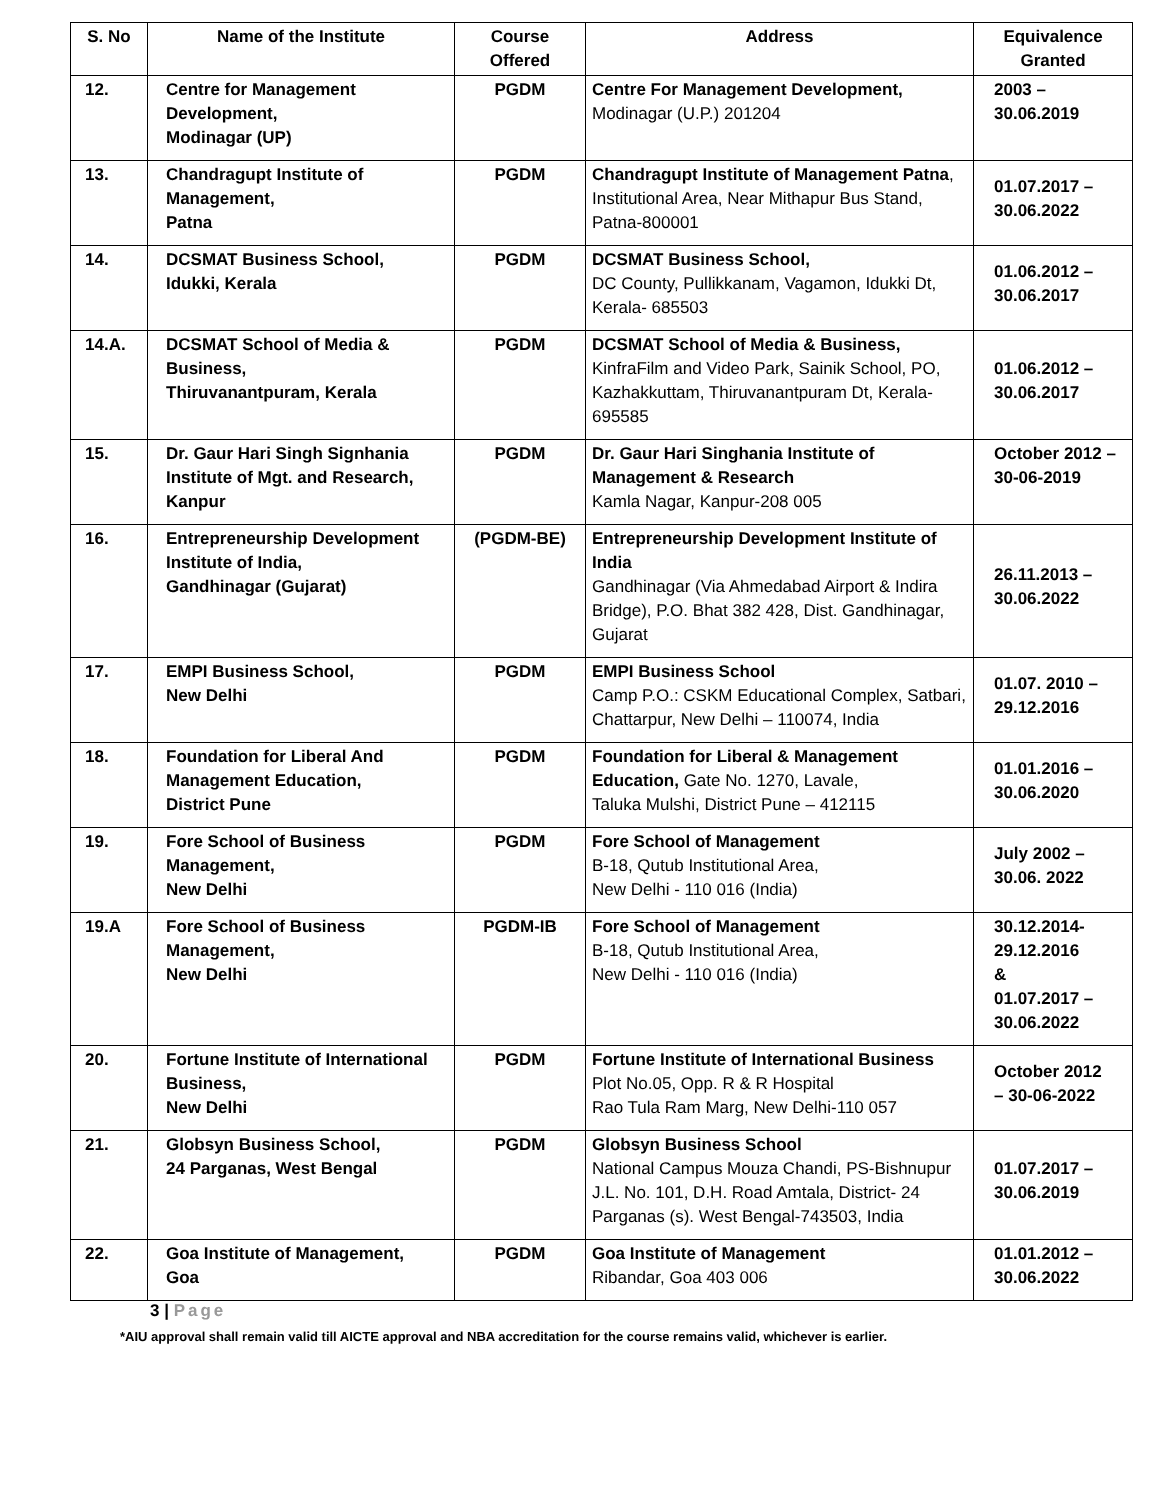| S. No | Name of the Institute | Course Offered | Address | Equivalence Granted |
| --- | --- | --- | --- | --- |
| 12. | Centre for Management Development, Modinagar (UP) | PGDM | Centre For Management Development, Modinagar (U.P.) 201204 | 2003 – 30.06.2019 |
| 13. | Chandragupt Institute of Management, Patna | PGDM | Chandragupt Institute of Management Patna , Institutional Area, Near Mithapur Bus Stand, Patna-800001 | 01.07.2017 – 30.06.2022 |
| 14. | DCSMAT Business School, Idukki, Kerala | PGDM | DCSMAT Business School, DC County, Pullikkanam, Vagamon, Idukki Dt, Kerala- 685503 | 01.06.2012 – 30.06.2017 |
| 14.A. | DCSMAT School of Media & Business, Thiruvanantpuram, Kerala | PGDM | DCSMAT School of Media & Business, KinfraFilm and Video Park, Sainik School, PO, Kazhakkuttam, Thiruvanantpuram Dt, Kerala-695585 | 01.06.2012 – 30.06.2017 |
| 15. | Dr. Gaur Hari Singh Signhania Institute of Mgt. and Research, Kanpur | PGDM | Dr. Gaur Hari Singhania Institute of Management & Research Kamla Nagar, Kanpur-208 005 | October 2012 – 30-06-2019 |
| 16. | Entrepreneurship Development Institute of India, Gandhinagar (Gujarat) | (PGDM-BE) | Entrepreneurship Development Institute of India Gandhinagar (Via Ahmedabad Airport & Indira Bridge), P.O. Bhat 382 428, Dist. Gandhinagar, Gujarat | 26.11.2013 – 30.06.2022 |
| 17. | EMPI Business School, New Delhi | PGDM | EMPI Business School Camp P.O.: CSKM Educational Complex, Satbari, Chattarpur, New Delhi – 110074, India | 01.07. 2010 – 29.12.2016 |
| 18. | Foundation for Liberal And Management Education, District Pune | PGDM | Foundation for Liberal & Management Education, Gate No. 1270, Lavale, Taluka Mulshi, District Pune – 412115 | 01.01.2016 – 30.06.2020 |
| 19. | Fore School of Business Management, New Delhi | PGDM | Fore School of Management B-18, Qutub Institutional Area, New Delhi - 110 016 (India) | July 2002 – 30.06. 2022 |
| 19.A | Fore School of Business Management, New Delhi | PGDM-IB | Fore School of Management B-18, Qutub Institutional Area, New Delhi - 110 016 (India) | 30.12.2014- 29.12.2016 & 01.07.2017 – 30.06.2022 |
| 20. | Fortune Institute of International Business, New Delhi | PGDM | Fortune Institute of International Business Plot No.05, Opp. R & R Hospital Rao Tula Ram Marg, New Delhi-110 057 | October 2012 – 30-06-2022 |
| 21. | Globsyn Business School, 24 Parganas, West Bengal | PGDM | Globsyn Business School National Campus Mouza Chandi, PS-Bishnupur J.L. No. 101, D.H. Road Amtala, District- 24 Parganas (s). West Bengal-743503, India | 01.07.2017 – 30.06.2019 |
| 22. | Goa Institute of Management, Goa | PGDM | Goa Institute of Management Ribandar, Goa 403 006 | 01.01.2012 – 30.06.2022 |
3 | Page
*AIU approval shall remain valid till AICTE approval and NBA accreditation for the course remains valid, whichever is earlier.